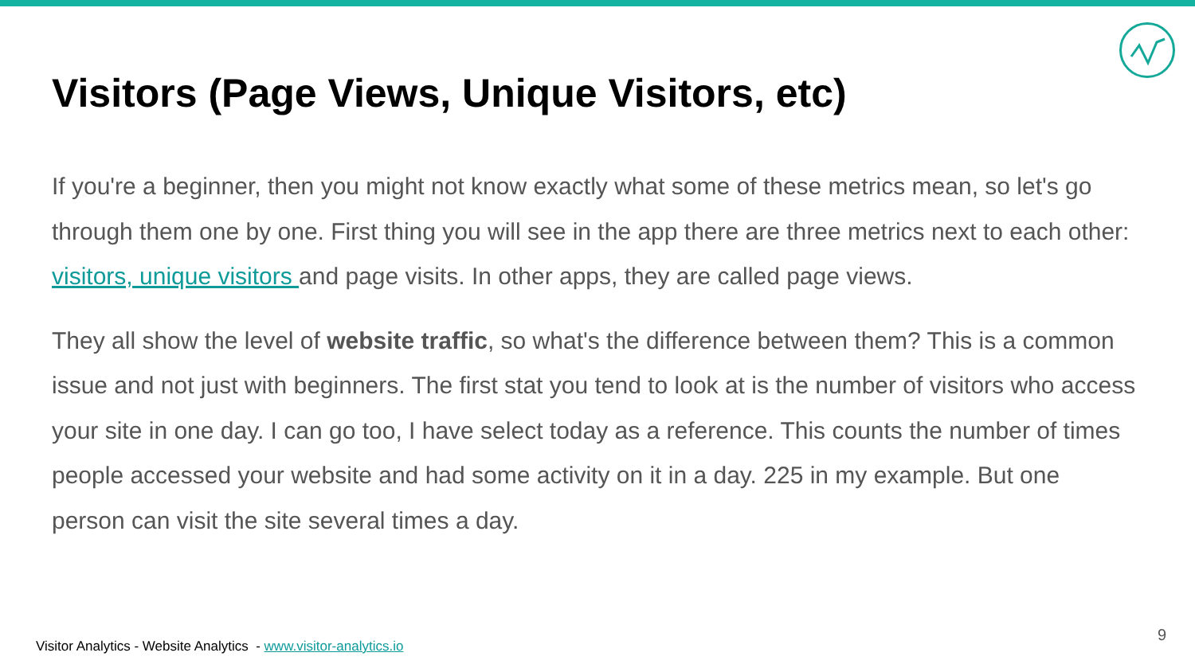Visitors (Page Views, Unique Visitors, etc)
If you're a beginner, then you might not know exactly what some of these metrics mean, so let's go through them one by one. First thing you will see in the app there are three metrics next to each other: visitors, unique visitors and page visits. In other apps, they are called page views.
They all show the level of website traffic, so what's the difference between them? This is a common issue and not just with beginners. The first stat you tend to look at is the number of visitors who access your site in one day. I can go too, I have select today as a reference. This counts the number of times people accessed your website and had some activity on it in a day. 225 in my example. But one person can visit the site several times a day.
Visitor Analytics - Website Analytics - www.visitor-analytics.io
9